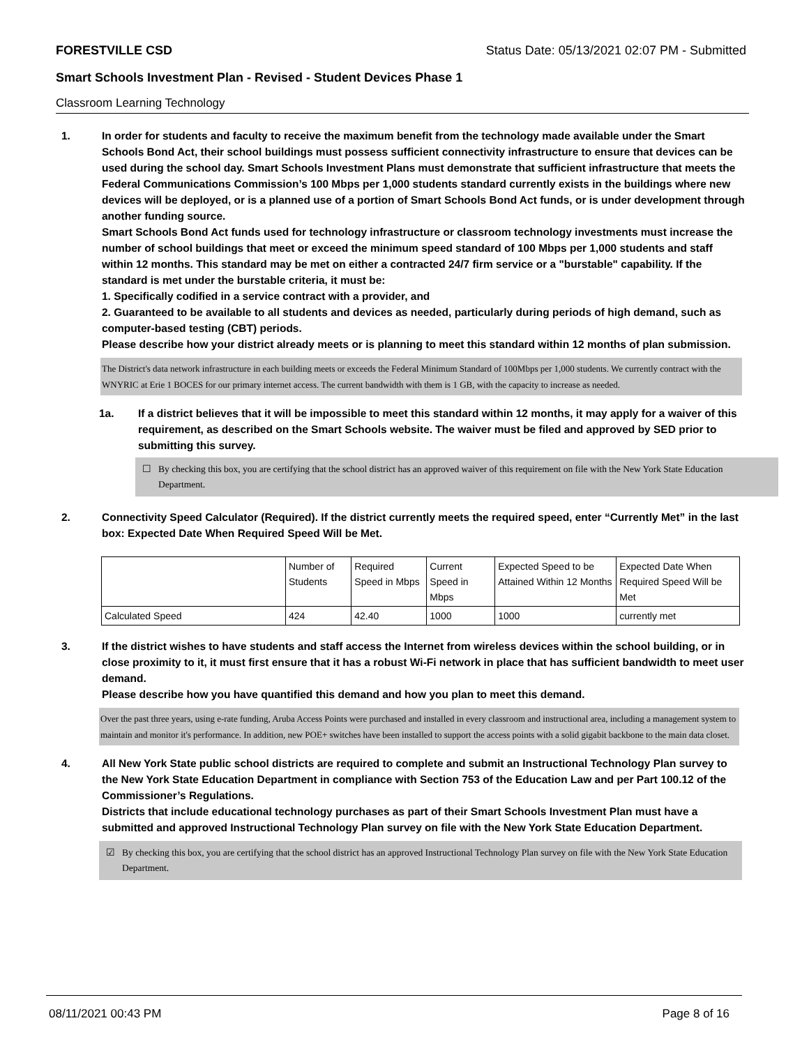FORESTVILLE CSD Status Date: 05/13/2021 02:07 PM - Submitted
Smart Schools Investment Plan - Revised - Student Devices Phase 1
Classroom Learning Technology
1. In order for students and faculty to receive the maximum benefit from the technology made available under the Smart Schools Bond Act, their school buildings must possess sufficient connectivity infrastructure to ensure that devices can be used during the school day. Smart Schools Investment Plans must demonstrate that sufficient infrastructure that meets the Federal Communications Commission’s 100 Mbps per 1,000 students standard currently exists in the buildings where new devices will be deployed, or is a planned use of a portion of Smart Schools Bond Act funds, or is under development through another funding source.
Smart Schools Bond Act funds used for technology infrastructure or classroom technology investments must increase the number of school buildings that meet or exceed the minimum speed standard of 100 Mbps per 1,000 students and staff within 12 months. This standard may be met on either a contracted 24/7 firm service or a "burstable" capability. If the standard is met under the burstable criteria, it must be:
1. Specifically codified in a service contract with a provider, and
2. Guaranteed to be available to all students and devices as needed, particularly during periods of high demand, such as computer-based testing (CBT) periods.
Please describe how your district already meets or is planning to meet this standard within 12 months of plan submission.
The District's data network infrastructure in each building meets or exceeds the Federal Minimum Standard of 100Mbps per 1,000 students. We currently contract with the WNYRIC at Erie 1 BOCES for our primary internet access. The current bandwidth with them is 1 GB, with the capacity to increase as needed.
1a. If a district believes that it will be impossible to meet this standard within 12 months, it may apply for a waiver of this requirement, as described on the Smart Schools website. The waiver must be filed and approved by SED prior to submitting this survey.
☐ By checking this box, you are certifying that the school district has an approved waiver of this requirement on file with the New York State Education Department.
2. Connectivity Speed Calculator (Required). If the district currently meets the required speed, enter “Currently Met” in the last box: Expected Date When Required Speed Will be Met.
| | Number of Students | Required Speed in Mbps | Current Speed in Mbps | Expected Speed to be Attained Within 12 Months | Expected Date When Required Speed Will be Met |
| --- | --- | --- | --- | --- | --- |
| Calculated Speed | 424 | 42.40 | 1000 | 1000 | currently met |
3. If the district wishes to have students and staff access the Internet from wireless devices within the school building, or in close proximity to it, it must first ensure that it has a robust Wi-Fi network in place that has sufficient bandwidth to meet user demand.
Please describe how you have quantified this demand and how you plan to meet this demand.
Over the past three years, using e-rate funding, Aruba Access Points were purchased and installed in every classroom and instructional area, including a management system to maintain and monitor it's performance. In addition, new POE+ switches have been installed to support the access points with a solid gigabit backbone to the main data closet.
4. All New York State public school districts are required to complete and submit an Instructional Technology Plan survey to the New York State Education Department in compliance with Section 753 of the Education Law and per Part 100.12 of the Commissioner’s Regulations.
Districts that include educational technology purchases as part of their Smart Schools Investment Plan must have a submitted and approved Instructional Technology Plan survey on file with the New York State Education Department.
☑ By checking this box, you are certifying that the school district has an approved Instructional Technology Plan survey on file with the New York State Education Department.
08/11/2021 00:43 PM Page 8 of 16